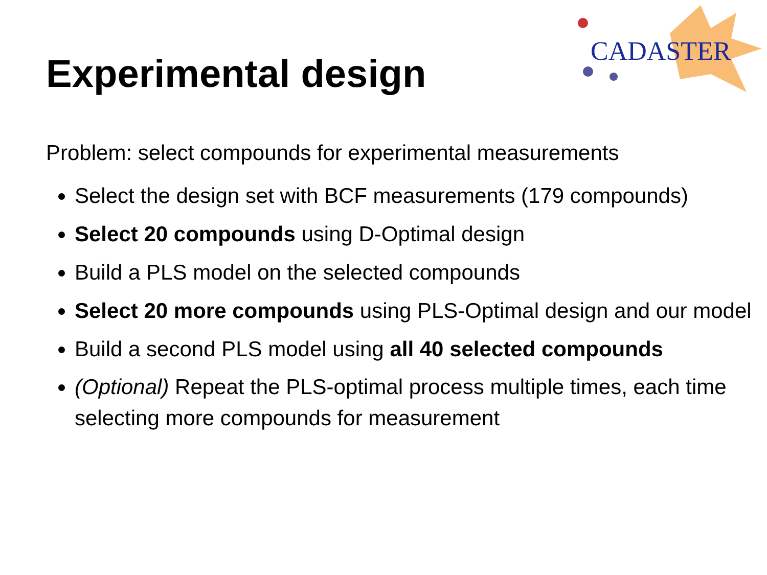Experimental design
CADASTER
Problem: select compounds for experimental measurements
Select the design set with BCF measurements (179 compounds)
Select 20 compounds using D-Optimal design
Build a PLS model on the selected compounds
Select 20 more compounds using PLS-Optimal design and our model
Build a second PLS model using all 40 selected compounds
(Optional) Repeat the PLS-optimal process multiple times, each time selecting more compounds for measurement